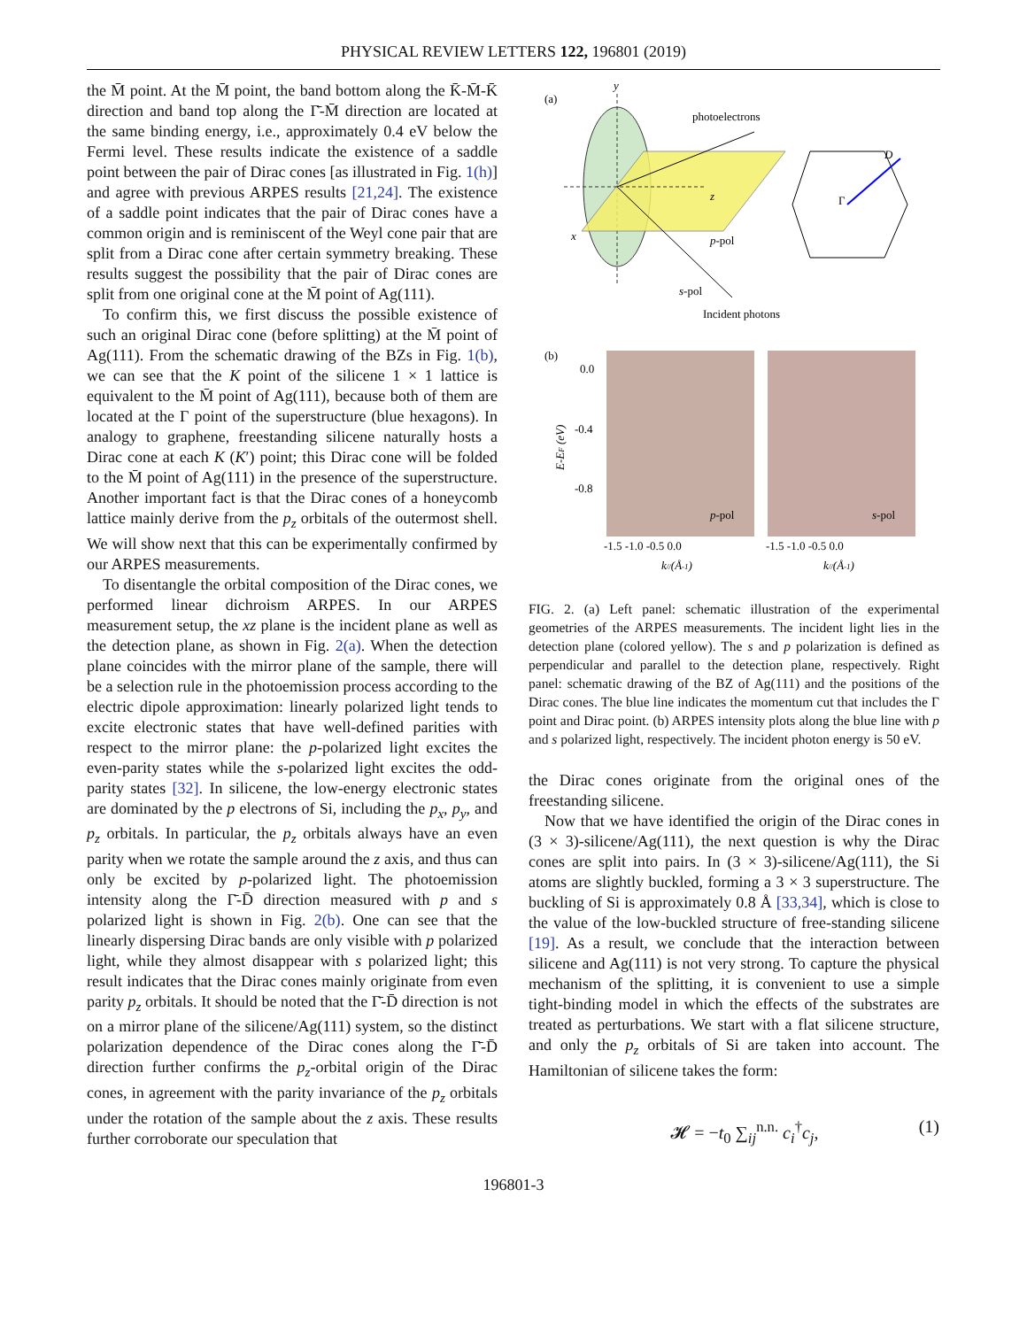PHYSICAL REVIEW LETTERS 122, 196801 (2019)
the M̄ point. At the M̄ point, the band bottom along the K̄-M̄-K̄ direction and band top along the Γ̄-M̄ direction are located at the same binding energy, i.e., approximately 0.4 eV below the Fermi level. These results indicate the existence of a saddle point between the pair of Dirac cones [as illustrated in Fig. 1(h)] and agree with previous ARPES results [21,24]. The existence of a saddle point indicates that the pair of Dirac cones have a common origin and is reminiscent of the Weyl cone pair that are split from a Dirac cone after certain symmetry breaking. These results suggest the possibility that the pair of Dirac cones are split from one original cone at the M̄ point of Ag(111).
To confirm this, we first discuss the possible existence of such an original Dirac cone (before splitting) at the M̄ point of Ag(111). From the schematic drawing of the BZs in Fig. 1(b), we can see that the K point of the silicene 1 × 1 lattice is equivalent to the M̄ point of Ag(111), because both of them are located at the Γ point of the superstructure (blue hexagons). In analogy to graphene, freestanding silicene naturally hosts a Dirac cone at each K (K′) point; this Dirac cone will be folded to the M̄ point of Ag(111) in the presence of the superstructure. Another important fact is that the Dirac cones of a honeycomb lattice mainly derive from the p<sub>z</sub> orbitals of the outermost shell. We will show next that this can be experimentally confirmed by our ARPES measurements.
To disentangle the orbital composition of the Dirac cones, we performed linear dichroism ARPES. In our ARPES measurement setup, the xz plane is the incident plane as well as the detection plane, as shown in Fig. 2(a). When the detection plane coincides with the mirror plane of the sample, there will be a selection rule in the photoemission process according to the electric dipole approximation: linearly polarized light tends to excite electronic states that have well-defined parities with respect to the mirror plane: the p-polarized light excites the even-parity states while the s-polarized light excites the odd-parity states [32]. In silicene, the low-energy electronic states are dominated by the p electrons of Si, including the p<sub>x</sub>, p<sub>y</sub>, and p<sub>z</sub> orbitals. In particular, the p<sub>z</sub> orbitals always have an even parity when we rotate the sample around the z axis, and thus can only be excited by p-polarized light. The photoemission intensity along the Γ̄-D̄ direction measured with p and s polarized light is shown in Fig. 2(b). One can see that the linearly dispersing Dirac bands are only visible with p polarized light, while they almost disappear with s polarized light; this result indicates that the Dirac cones mainly originate from even parity p<sub>z</sub> orbitals. It should be noted that the Γ̄-D̄ direction is not on a mirror plane of the silicene/Ag(111) system, so the distinct polarization dependence of the Dirac cones along the Γ̄-D̄ direction further confirms the p<sub>z</sub>-orbital origin of the Dirac cones, in agreement with the parity invariance of the p<sub>z</sub> orbitals under the rotation of the sample about the z axis. These results further corroborate our speculation that
(a)
y
photoelectrons
z
x
p-pol
s-pol
Incident photons
Γ
D
(b)
0.0
-0.4
-0.8
E-EF (eV)
p-pol
s-pol
-1.5 -1.0 -0.5 0.0
-1.5 -1.0 -0.5 0.0
k//(Å-1)
k//(Å-1)
FIG. 2. (a) Left panel: schematic illustration of the experimental geometries of the ARPES measurements. The incident light lies in the detection plane (colored yellow). The s and p polarization is defined as perpendicular and parallel to the detection plane, respectively. Right panel: schematic drawing of the BZ of Ag(111) and the positions of the Dirac cones. The blue line indicates the momentum cut that includes the Γ point and Dirac point. (b) ARPES intensity plots along the blue line with p and s polarized light, respectively. The incident photon energy is 50 eV.
the Dirac cones originate from the original ones of the freestanding silicene.
Now that we have identified the origin of the Dirac cones in (3 × 3)-silicene/Ag(111), the next question is why the Dirac cones are split into pairs. In (3 × 3)-silicene/Ag(111), the Si atoms are slightly buckled, forming a 3 × 3 superstructure. The buckling of Si is approximately 0.8 Å [33,34], which is close to the value of the low-buckled structure of free-standing silicene [19]. As a result, we conclude that the interaction between silicene and Ag(111) is not very strong. To capture the physical mechanism of the splitting, it is convenient to use a simple tight-binding model in which the effects of the substrates are treated as perturbations. We start with a flat silicene structure, and only the p<sub>z</sub> orbitals of Si are taken into account. The Hamiltonian of silicene takes the form:
𝓗 = −t<sub>0</sub> ∑<sub>ij</sub><sup>n.n.</sup> c<sub>i</sub><sup>†</sup>c<sub>j</sub>, (1)
196801-3